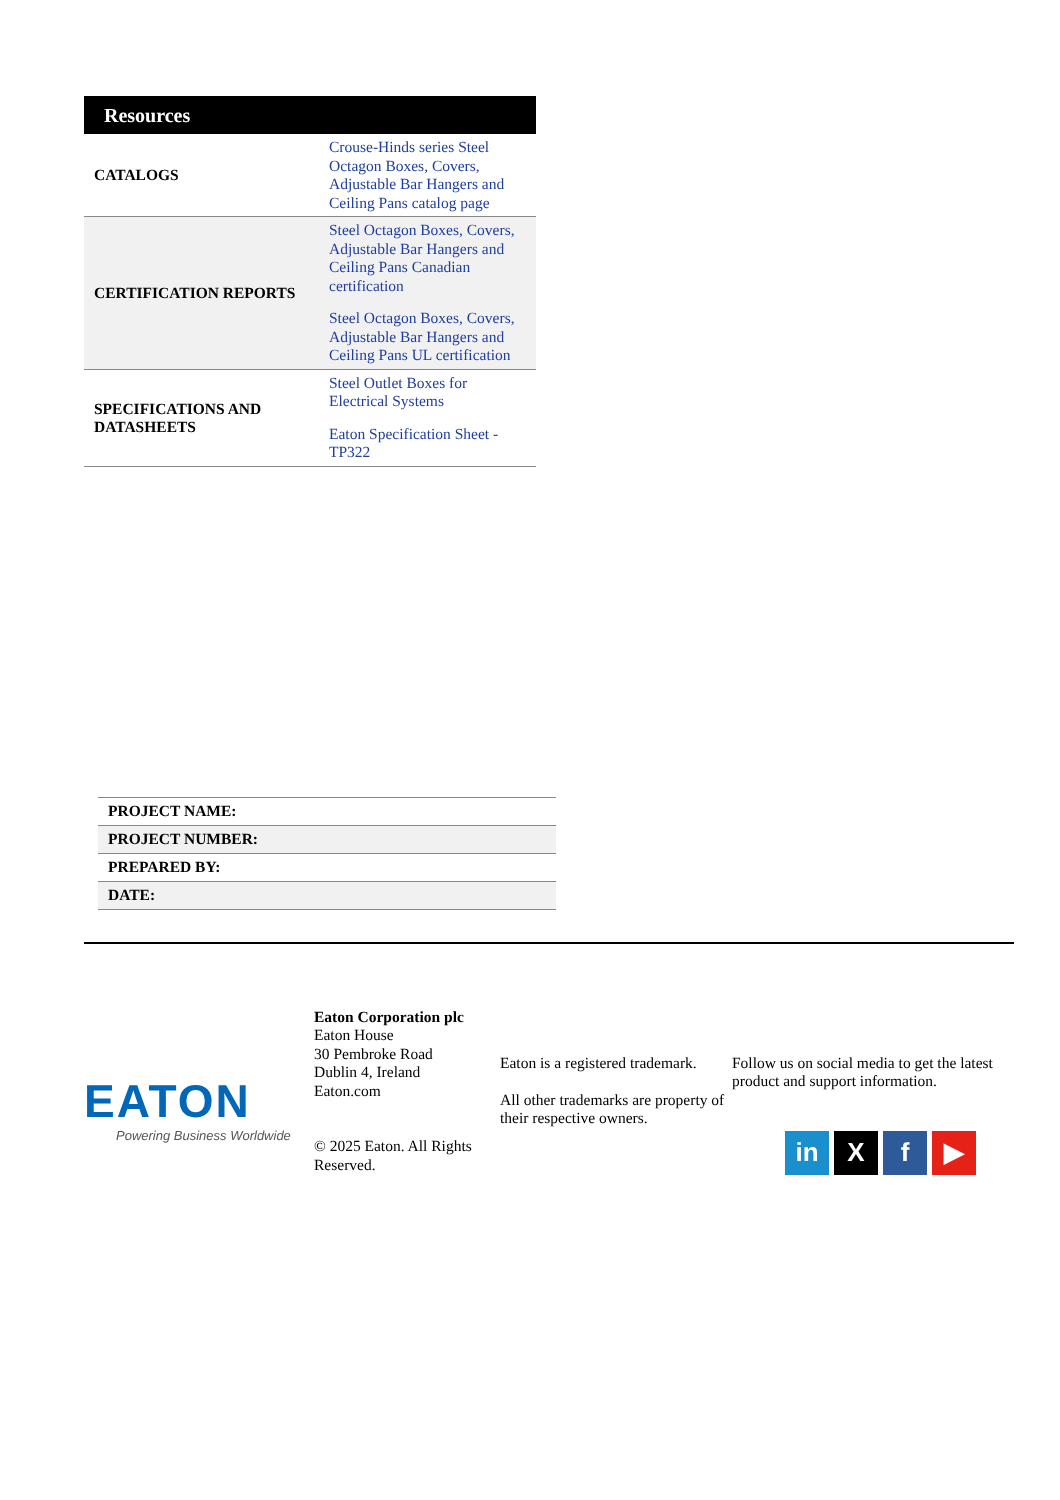| Resources | |
| --- | --- |
| CATALOGS | Crouse-Hinds series Steel Octagon Boxes, Covers, Adjustable Bar Hangers and Ceiling Pans catalog page |
| CERTIFICATION REPORTS | Steel Octagon Boxes, Covers, Adjustable Bar Hangers and Ceiling Pans Canadian certification Steel Octagon Boxes, Covers, Adjustable Bar Hangers and Ceiling Pans UL certification |
| SPECIFICATIONS AND DATASHEETS | Steel Outlet Boxes for Electrical Systems Eaton Specification Sheet - TP322 |
| PROJECT NAME: |
| PROJECT NUMBER: |
| PREPARED BY: |
| DATE: |
EATON
Powering Business Worldwide
Eaton Corporation plc
Eaton House
30 Pembroke Road
Dublin 4, Ireland
Eaton.com
© 2025 Eaton. All Rights Reserved.
Eaton is a registered trademark.
All other trademarks are property of their respective owners.
Follow us on social media to get the latest product and support information.
in X f ▶